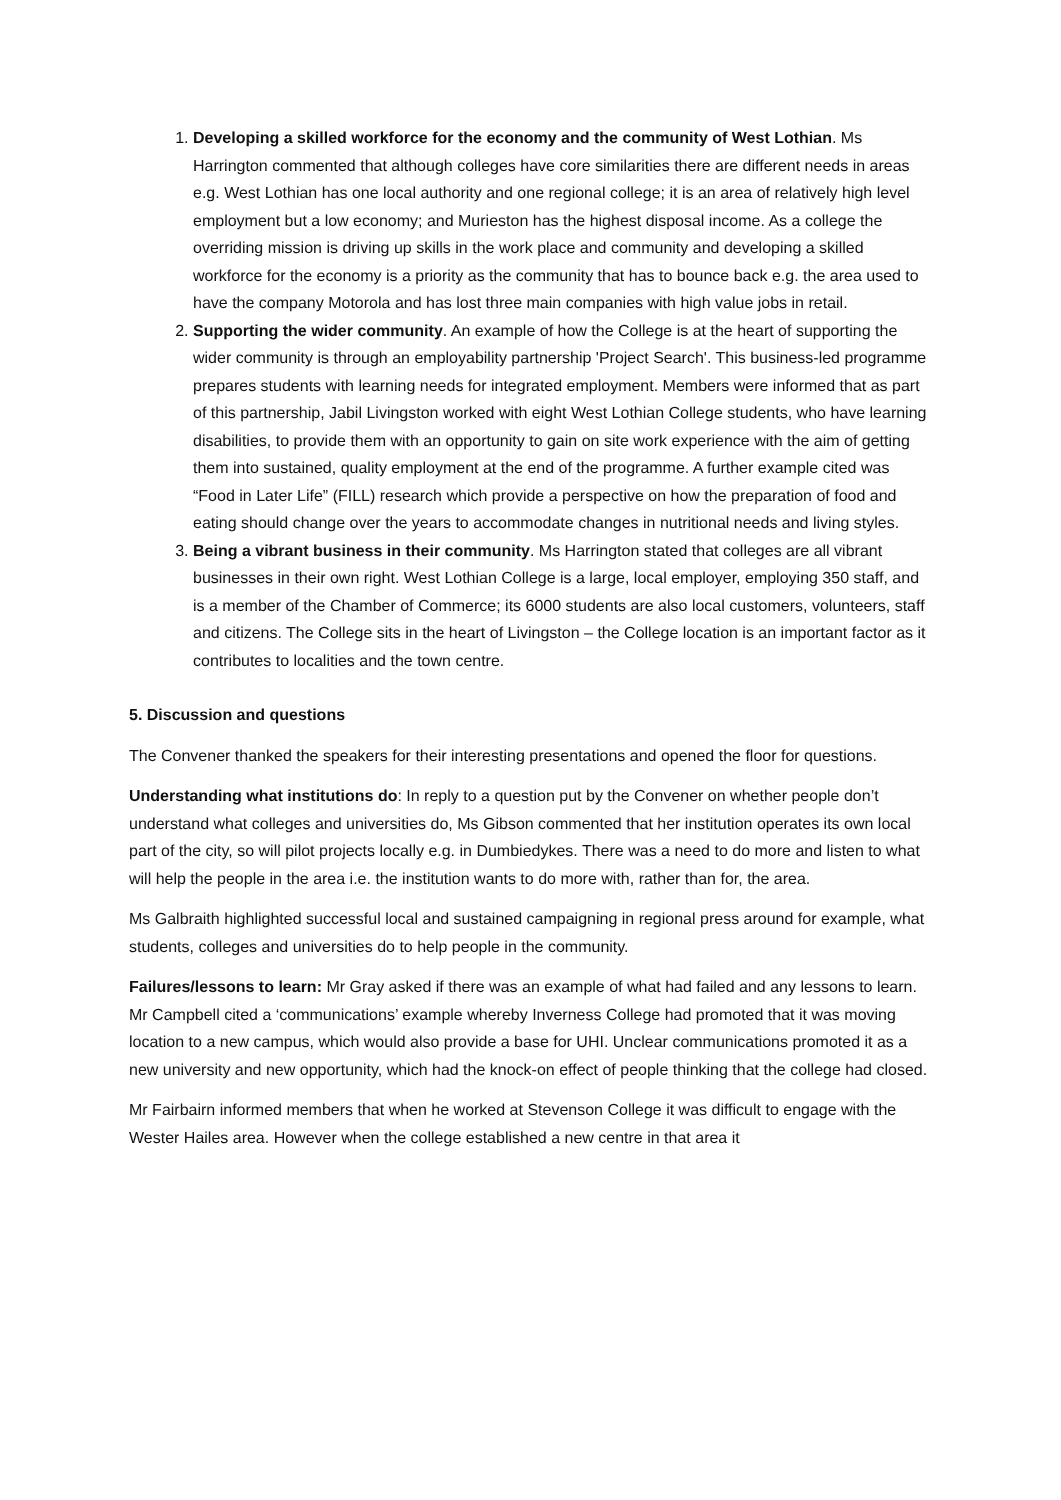1. Developing a skilled workforce for the economy and the community of West Lothian. Ms Harrington commented that although colleges have core similarities there are different needs in areas e.g. West Lothian has one local authority and one regional college; it is an area of relatively high level employment but a low economy; and Murieston has the highest disposal income. As a college the overriding mission is driving up skills in the work place and community and developing a skilled workforce for the economy is a priority as the community that has to bounce back e.g. the area used to have the company Motorola and has lost three main companies with high value jobs in retail.
2. Supporting the wider community. An example of how the College is at the heart of supporting the wider community is through an employability partnership 'Project Search'. This business-led programme prepares students with learning needs for integrated employment. Members were informed that as part of this partnership, Jabil Livingston worked with eight West Lothian College students, who have learning disabilities, to provide them with an opportunity to gain on site work experience with the aim of getting them into sustained, quality employment at the end of the programme. A further example cited was “Food in Later Life” (FILL) research which provide a perspective on how the preparation of food and eating should change over the years to accommodate changes in nutritional needs and living styles.
3. Being a vibrant business in their community. Ms Harrington stated that colleges are all vibrant businesses in their own right. West Lothian College is a large, local employer, employing 350 staff, and is a member of the Chamber of Commerce; its 6000 students are also local customers, volunteers, staff and citizens. The College sits in the heart of Livingston – the College location is an important factor as it contributes to localities and the town centre.
5. Discussion and questions
The Convener thanked the speakers for their interesting presentations and opened the floor for questions.
Understanding what institutions do: In reply to a question put by the Convener on whether people don’t understand what colleges and universities do, Ms Gibson commented that her institution operates its own local part of the city, so will pilot projects locally e.g. in Dumbiedykes. There was a need to do more and listen to what will help the people in the area i.e. the institution wants to do more with, rather than for, the area.
Ms Galbraith highlighted successful local and sustained campaigning in regional press around for example, what students, colleges and universities do to help people in the community.
Failures/lessons to learn: Mr Gray asked if there was an example of what had failed and any lessons to learn. Mr Campbell cited a ‘communications’ example whereby Inverness College had promoted that it was moving location to a new campus, which would also provide a base for UHI. Unclear communications promoted it as a new university and new opportunity, which had the knock-on effect of people thinking that the college had closed.
Mr Fairbairn informed members that when he worked at Stevenson College it was difficult to engage with the Wester Hailes area. However when the college established a new centre in that area it